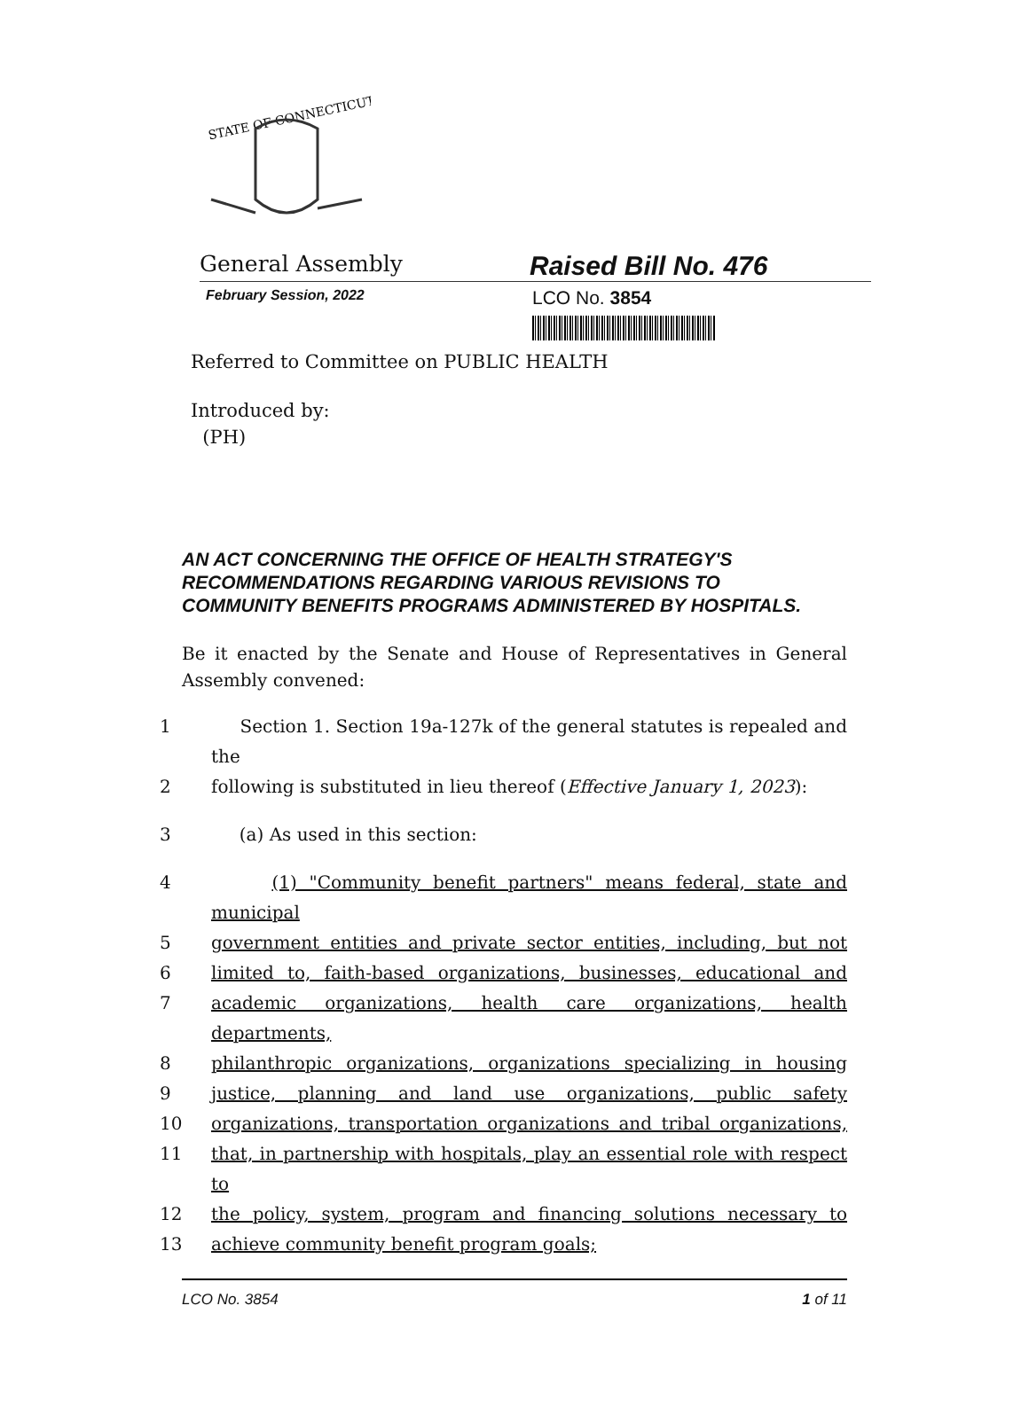STATE OF CONNECTICUT
General Assembly
Raised Bill No. 476
February Session, 2022
LCO No. 3854
Referred to Committee on PUBLIC HEALTH
Introduced by:
(PH)
AN ACT CONCERNING THE OFFICE OF HEALTH STRATEGY'S RECOMMENDATIONS REGARDING VARIOUS REVISIONS TO COMMUNITY BENEFITS PROGRAMS ADMINISTERED BY HOSPITALS.
Be it enacted by the Senate and House of Representatives in General Assembly convened:
1 Section 1. Section 19a-127k of the general statutes is repealed and the
2 following is substituted in lieu thereof (Effective January 1, 2023):
3 (a) As used in this section:
4 (1) "Community benefit partners" means federal, state and municipal
5 government entities and private sector entities, including, but not
6 limited to, faith-based organizations, businesses, educational and
7 academic organizations, health care organizations, health departments,
8 philanthropic organizations, organizations specializing in housing
9 justice, planning and land use organizations, public safety
10 organizations, transportation organizations and tribal organizations,
11 that, in partnership with hospitals, play an essential role with respect to
12 the policy, system, program and financing solutions necessary to
13 achieve community benefit program goals;
LCO No. 3854 1 of 11